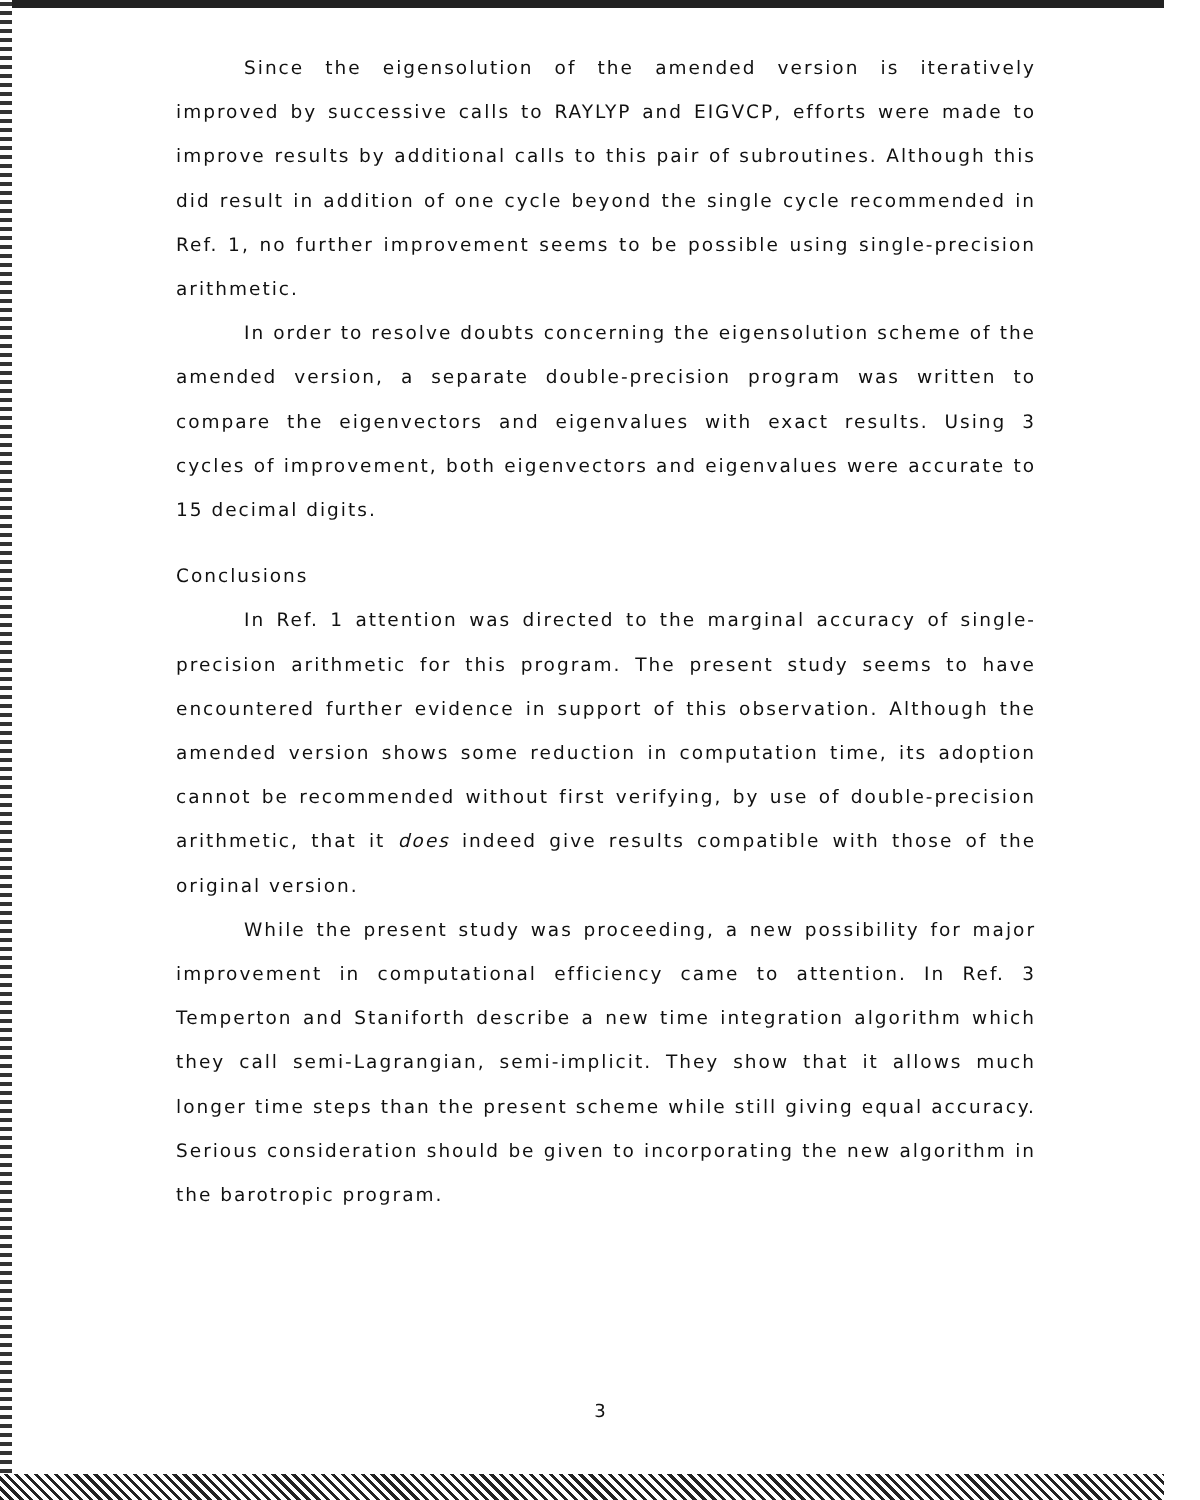Since the eigensolution of the amended version is iteratively improved by successive calls to RAYLYP and EIGVCP, efforts were made to improve results by additional calls to this pair of subroutines. Although this did result in addition of one cycle beyond the single cycle recommended in Ref. 1, no further improvement seems to be possible using single-precision arithmetic.
In order to resolve doubts concerning the eigensolution scheme of the amended version, a separate double-precision program was written to compare the eigenvectors and eigenvalues with exact results. Using 3 cycles of improvement, both eigenvectors and eigenvalues were accurate to 15 decimal digits.
Conclusions
In Ref. 1 attention was directed to the marginal accuracy of single-precision arithmetic for this program. The present study seems to have encountered further evidence in support of this observation. Although the amended version shows some reduction in computation time, its adoption cannot be recommended without first verifying, by use of double-precision arithmetic, that it does indeed give results compatible with those of the original version.
While the present study was proceeding, a new possibility for major improvement in computational efficiency came to attention. In Ref. 3 Temperton and Staniforth describe a new time integration algorithm which they call semi-Lagrangian, semi-implicit. They show that it allows much longer time steps than the present scheme while still giving equal accuracy. Serious consideration should be given to incorporating the new algorithm in the barotropic program.
3